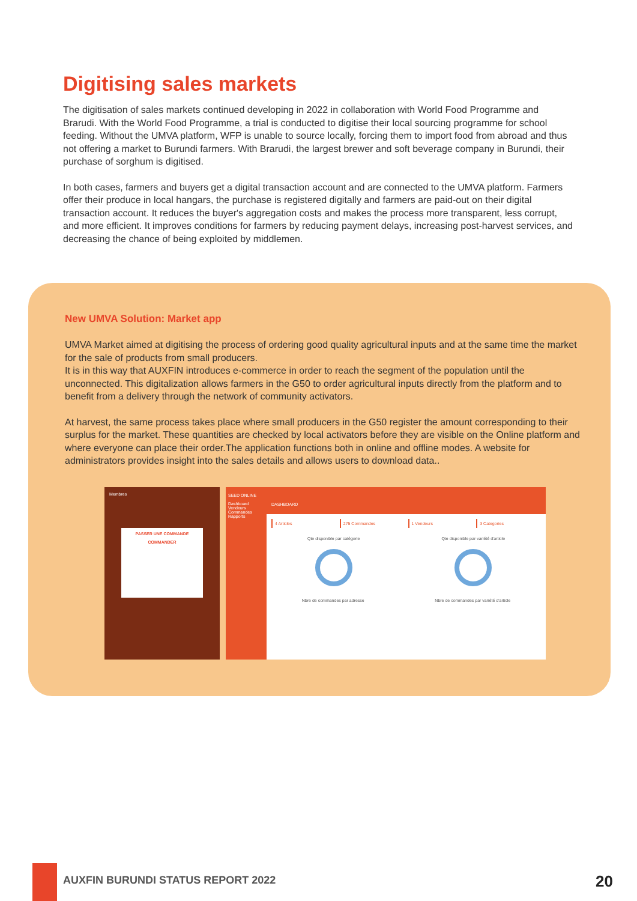Digitising sales markets
The digitisation of sales markets continued developing in 2022 in collaboration with World Food Programme and Brarudi. With the World Food Programme, a trial is conducted to digitise their local sourcing programme for school feeding. Without the UMVA platform, WFP is unable to source locally, forcing them to import food from abroad and thus not offering a market to Burundi farmers. With Brarudi, the largest brewer and soft beverage company in Burundi, their purchase of sorghum is digitised.
In both cases, farmers and buyers get a digital transaction account and are connected to the UMVA platform. Farmers offer their produce in local hangars, the purchase is registered digitally and farmers are paid-out on their digital transaction account. It reduces the buyer's aggregation costs and makes the process more transparent, less corrupt, and more efficient. It improves conditions for farmers by reducing payment delays, increasing post-harvest services, and decreasing the chance of being exploited by middlemen.
New UMVA Solution: Market app
UMVA Market aimed at digitising the process of ordering good quality agricultural inputs and at the same time the market for the sale of products from small producers.
It is in this way that AUXFIN introduces e-commerce in order to reach the segment of the population until the unconnected. This digitalization allows farmers in the G50 to order agricultural inputs directly from the platform and to benefit from a delivery through the network of community activators.
At harvest, the same process takes place where small producers in the G50 register the amount corresponding to their surplus for the market. These quantities are checked by local activators before they are visible on the Online platform and where everyone can place their order.The application functions both in online and offline modes. A website for administrators provides insight into the sales details and allows users to download data..
Membres
PASSER UNE COMMANDE
COMMANDER
SEED ONLINE
Dashboard
Vendeurs
Commandes
Rapports
DASHBOARD
4 Articles 275 Commandes 1 Vendeurs 3 Categories
Qte disponible par catégorie Qte disponible par variété d'article
Nbre de commandes par adresse Nbre de commandes par variété d'article
AUXFIN BURUNDI STATUS REPORT 2022
20